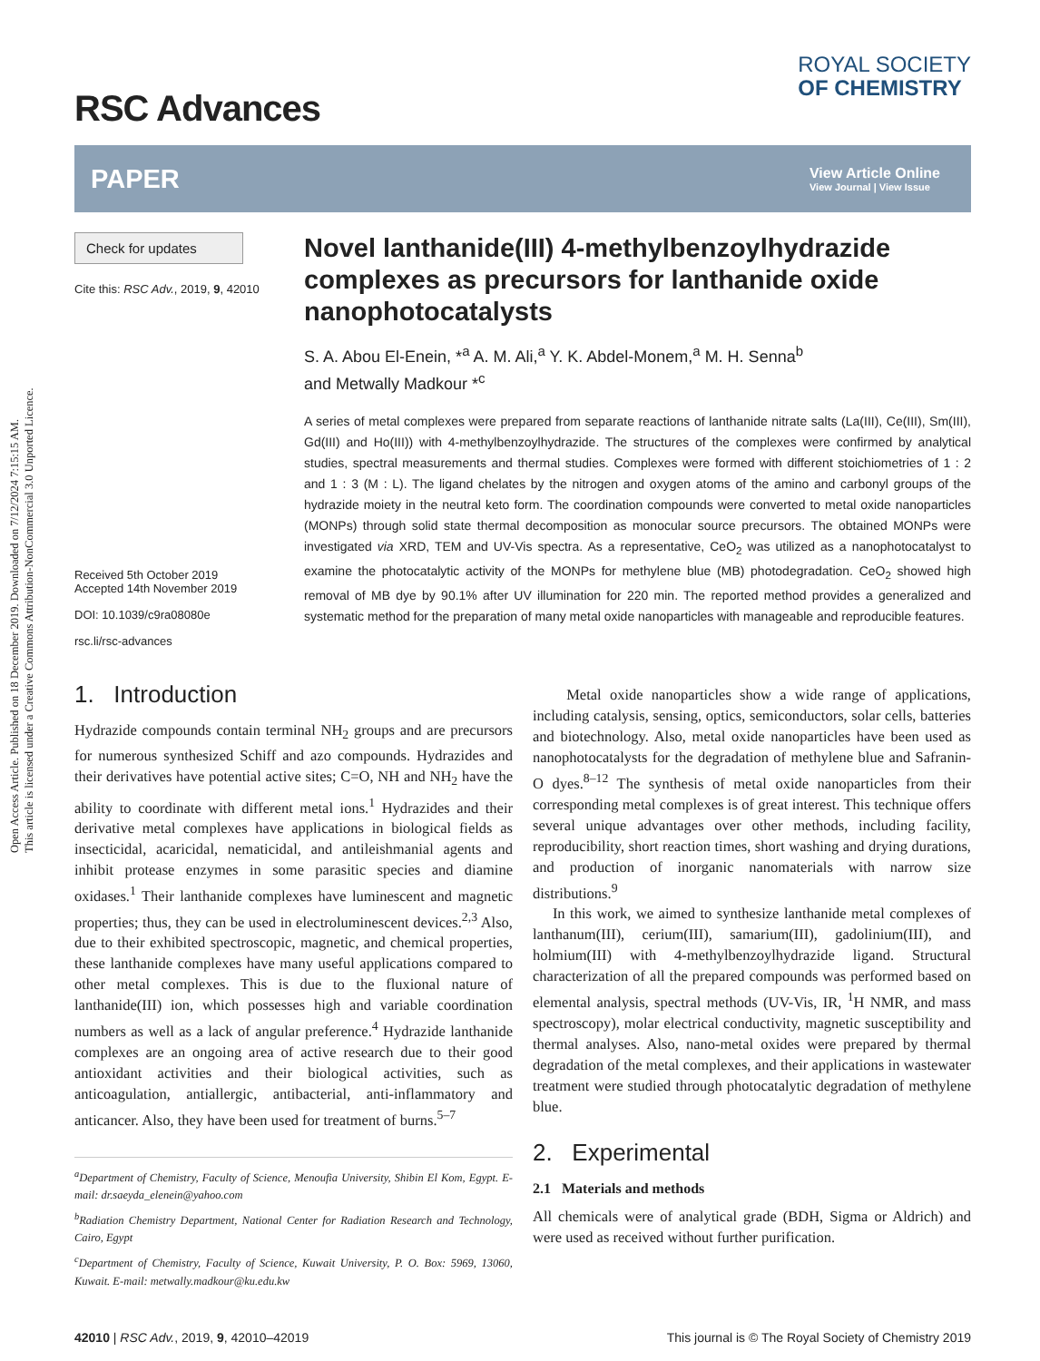Open Access Article. Published on 18 December 2019. Downloaded on 7/12/2024 7:15:15 AM.
This article is licensed under a Creative Commons Attribution-NonCommercial 3.0 Unported Licence.
RSC Advances
ROYAL SOCIETY
OF CHEMISTRY
PAPER
View Article Online
View Journal | View Issue
Check for updates
Cite this: RSC Adv., 2019, 9, 42010
Received 5th October 2019
Accepted 14th November 2019
DOI: 10.1039/c9ra08080e
rsc.li/rsc-advances
Novel lanthanide(III) 4-methylbenzoylhydrazide complexes as precursors for lanthanide oxide nanophotocatalysts
S. A. Abou El-Enein, *<sup>a</sup> A. M. Ali,<sup>a</sup> Y. K. Abdel-Monem,<sup>a</sup> M. H. Senna<sup>b</sup>
and Metwally Madkour *<sup>c</sup>
A series of metal complexes were prepared from separate reactions of lanthanide nitrate salts (La(III), Ce(III), Sm(III), Gd(III) and Ho(III)) with 4-methylbenzoylhydrazide. The structures of the complexes were confirmed by analytical studies, spectral measurements and thermal studies. Complexes were formed with different stoichiometries of 1 : 2 and 1 : 3 (M : L). The ligand chelates by the nitrogen and oxygen atoms of the amino and carbonyl groups of the hydrazide moiety in the neutral keto form. The coordination compounds were converted to metal oxide nanoparticles (MONPs) through solid state thermal decomposition as monocular source precursors. The obtained MONPs were investigated via XRD, TEM and UV-Vis spectra. As a representative, CeO<sub>2</sub> was utilized as a nanophotocatalyst to examine the photocatalytic activity of the MONPs for methylene blue (MB) photodegradation. CeO<sub>2</sub> showed high removal of MB dye by 90.1% after UV illumination for 220 min. The reported method provides a generalized and systematic method for the preparation of many metal oxide nanoparticles with manageable and reproducible features.
1. Introduction
Hydrazide compounds contain terminal NH<sub>2</sub> groups and are precursors for numerous synthesized Schiff and azo compounds. Hydrazides and their derivatives have potential active sites; C=O, NH and NH<sub>2</sub> have the ability to coordinate with different metal ions.<sup>1</sup> Hydrazides and their derivative metal complexes have applications in biological fields as insecticidal, acaricidal, nematicidal, and antileishmanial agents and inhibit protease enzymes in some parasitic species and diamine oxidases.<sup>1</sup> Their lanthanide complexes have luminescent and magnetic properties; thus, they can be used in electroluminescent devices.<sup>2,3</sup> Also, due to their exhibited spectroscopic, magnetic, and chemical properties, these lanthanide complexes have many useful applications compared to other metal complexes. This is due to the fluxional nature of lanthanide(III) ion, which possesses high and variable coordination numbers as well as a lack of angular preference.<sup>4</sup> Hydrazide lanthanide complexes are an ongoing area of active research due to their good antioxidant activities and their biological activities, such as anticoagulation, antiallergic, antibacterial, anti-inflammatory and anticancer. Also, they have been used for treatment of burns.<sup>5–7</sup>
<sup>a</sup> Department of Chemistry, Faculty of Science, Menoufia University, Shibin El Kom, Egypt. E-mail: dr.saeyda_elenein@yahoo.com
<sup>b</sup> Radiation Chemistry Department, National Center for Radiation Research and Technology, Cairo, Egypt
<sup>c</sup> Department of Chemistry, Faculty of Science, Kuwait University, P. O. Box: 5969, 13060, Kuwait. E-mail: metwally.madkour@ku.edu.kw
Metal oxide nanoparticles show a wide range of applications, including catalysis, sensing, optics, semiconductors, solar cells, batteries and biotechnology. Also, metal oxide nanoparticles have been used as nanophotocatalysts for the degradation of methylene blue and Safranin-O dyes.<sup>8–12</sup> The synthesis of metal oxide nanoparticles from their corresponding metal complexes is of great interest. This technique offers several unique advantages over other methods, including facility, reproducibility, short reaction times, short washing and drying durations, and production of inorganic nanomaterials with narrow size distributions.<sup>9</sup>
In this work, we aimed to synthesize lanthanide metal complexes of lanthanum(III), cerium(III), samarium(III), gadolinium(III), and holmium(III) with 4-methylbenzoylhydrazide ligand. Structural characterization of all the prepared compounds was performed based on elemental analysis, spectral methods (UV-Vis, IR, <sup>1</sup>H NMR, and mass spectroscopy), molar electrical conductivity, magnetic susceptibility and thermal analyses. Also, nano-metal oxides were prepared by thermal degradation of the metal complexes, and their applications in wastewater treatment were studied through photocatalytic degradation of methylene blue.
2. Experimental
2.1 Materials and methods
All chemicals were of analytical grade (BDH, Sigma or Aldrich) and were used as received without further purification.
42010 | RSC Adv., 2019, 9, 42010–42019 This journal is © The Royal Society of Chemistry 2019